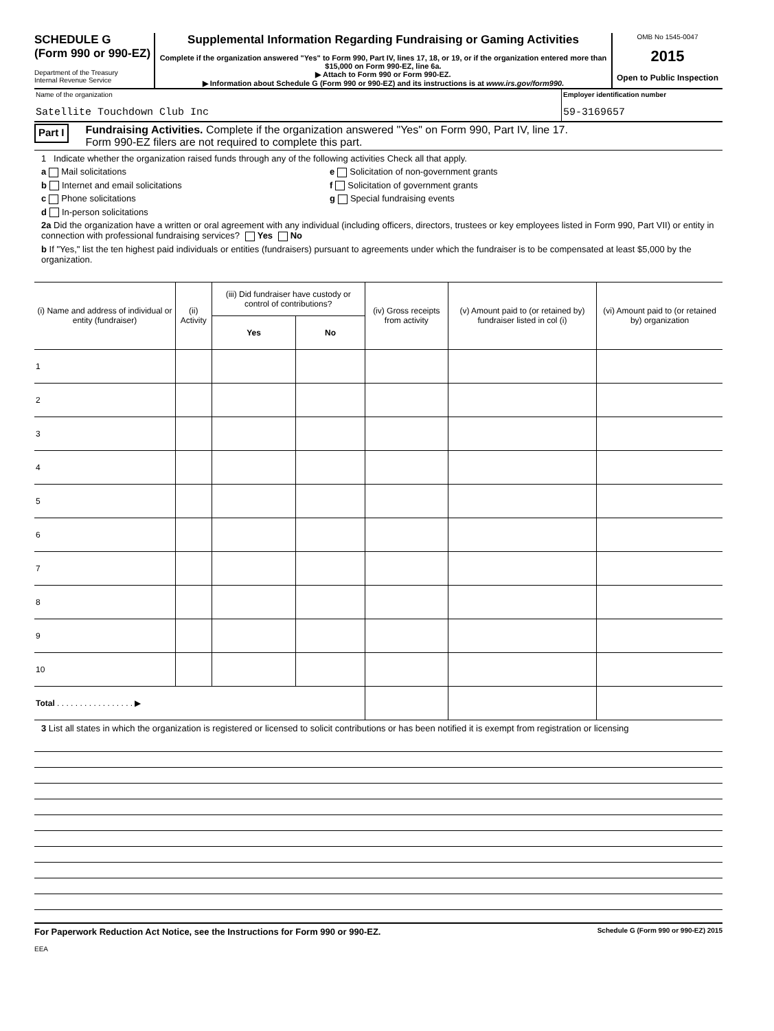SCHEDULE G
(Form 990 or 990-EZ)
Department of the Treasury
Internal Revenue Service
Supplemental Information Regarding Fundraising or Gaming Activities
Complete if the organization answered "Yes" to Form 990, Part IV, lines 17, 18, or 19, or if the organization entered more than $15,000 on Form 990-EZ, line 6a.
▶ Attach to Form 990 or Form 990-EZ.
▶ Information about Schedule G (Form 990 or 990-EZ) and its instructions is at www.irs.gov/form990.
OMB No 1545-0047
2015
Open to Public Inspection
Name of the organization
Satellite Touchdown Club Inc
Employer identification number
59-3169657
Part I
Fundraising Activities. Complete if the organization answered "Yes" on Form 990, Part IV, line 17.
Form 990-EZ filers are not required to complete this part.
1 Indicate whether the organization raised funds through any of the following activities Check all that apply.
a Mail solicitations e Solicitation of non-government grants
b Internet and email solicitations f Solicitation of government grants
c Phone solicitations g Special fundraising events
d In-person solicitations
2a Did the organization have a written or oral agreement with any individual (including officers, directors, trustees or key employees listed in Form 990, Part VII) or entity in connection with professional fundraising services? Yes No
b If "Yes," list the ten highest paid individuals or entities (fundraisers) pursuant to agreements under which the fundraiser is to be compensated at least $5,000 by the organization.
| (i) Name and address of individual or entity (fundraiser) | (ii) Activity | (iii) Did fundraiser have custody or control of contributions? | | (iv) Gross receipts from activity | (v) Amount paid to (or retained by) fundraiser listed in col (i) | (vi) Amount paid to (or retained by) organization |
| --- | --- | --- | --- | --- | --- | --- |
| | | Yes | No | | | |
| 1 | | | | | | |
| 2 | | | | | | |
| 3 | | | | | | |
| 4 | | | | | | |
| 5 | | | | | | |
| 6 | | | | | | |
| 7 | | | | | | |
| 8 | | | | | | |
| 9 | | | | | | |
| 10 | | | | | | |
| Total . . . . . . . . . . . . . . . . . ▶ | | | | | | |
3 List all states in which the organization is registered or licensed to solicit contributions or has been notified it is exempt from registration or licensing
For Paperwork Reduction Act Notice, see the Instructions for Form 990 or 990-EZ. Schedule G (Form 990 or 990-EZ) 2015
EEA